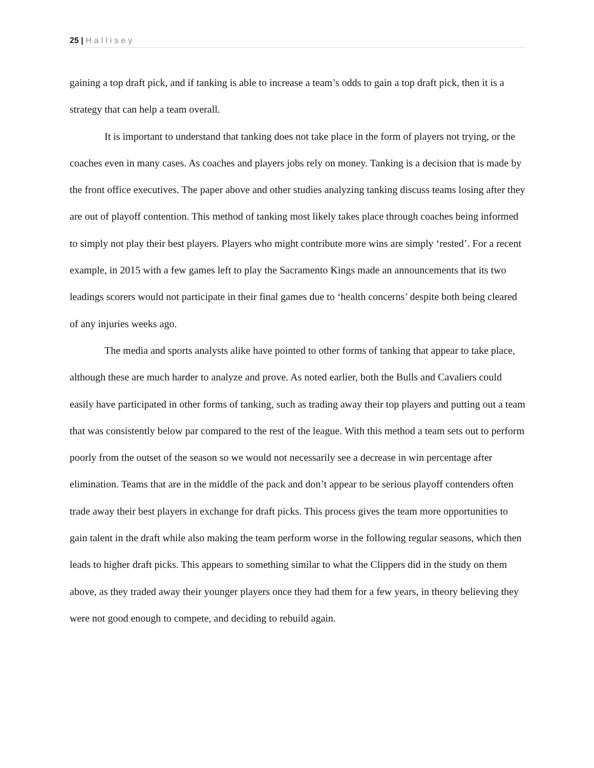25 | Hallisey
gaining a top draft pick, and if tanking is able to increase a team’s odds to gain a top draft pick, then it is a strategy that can help a team overall.
It is important to understand that tanking does not take place in the form of players not trying, or the coaches even in many cases. As coaches and players jobs rely on money. Tanking is a decision that is made by the front office executives. The paper above and other studies analyzing tanking discuss teams losing after they are out of playoff contention. This method of tanking most likely takes place through coaches being informed to simply not play their best players. Players who might contribute more wins are simply ‘rested’. For a recent example, in 2015 with a few games left to play the Sacramento Kings made an announcements that its two leadings scorers would not participate in their final games due to ‘health concerns’ despite both being cleared of any injuries weeks ago.
The media and sports analysts alike have pointed to other forms of tanking that appear to take place, although these are much harder to analyze and prove. As noted earlier, both the Bulls and Cavaliers could easily have participated in other forms of tanking, such as trading away their top players and putting out a team that was consistently below par compared to the rest of the league. With this method a team sets out to perform poorly from the outset of the season so we would not necessarily see a decrease in win percentage after elimination. Teams that are in the middle of the pack and don’t appear to be serious playoff contenders often trade away their best players in exchange for draft picks. This process gives the team more opportunities to gain talent in the draft while also making the team perform worse in the following regular seasons, which then leads to higher draft picks. This appears to something similar to what the Clippers did in the study on them above, as they traded away their younger players once they had them for a few years, in theory believing they were not good enough to compete, and deciding to rebuild again.